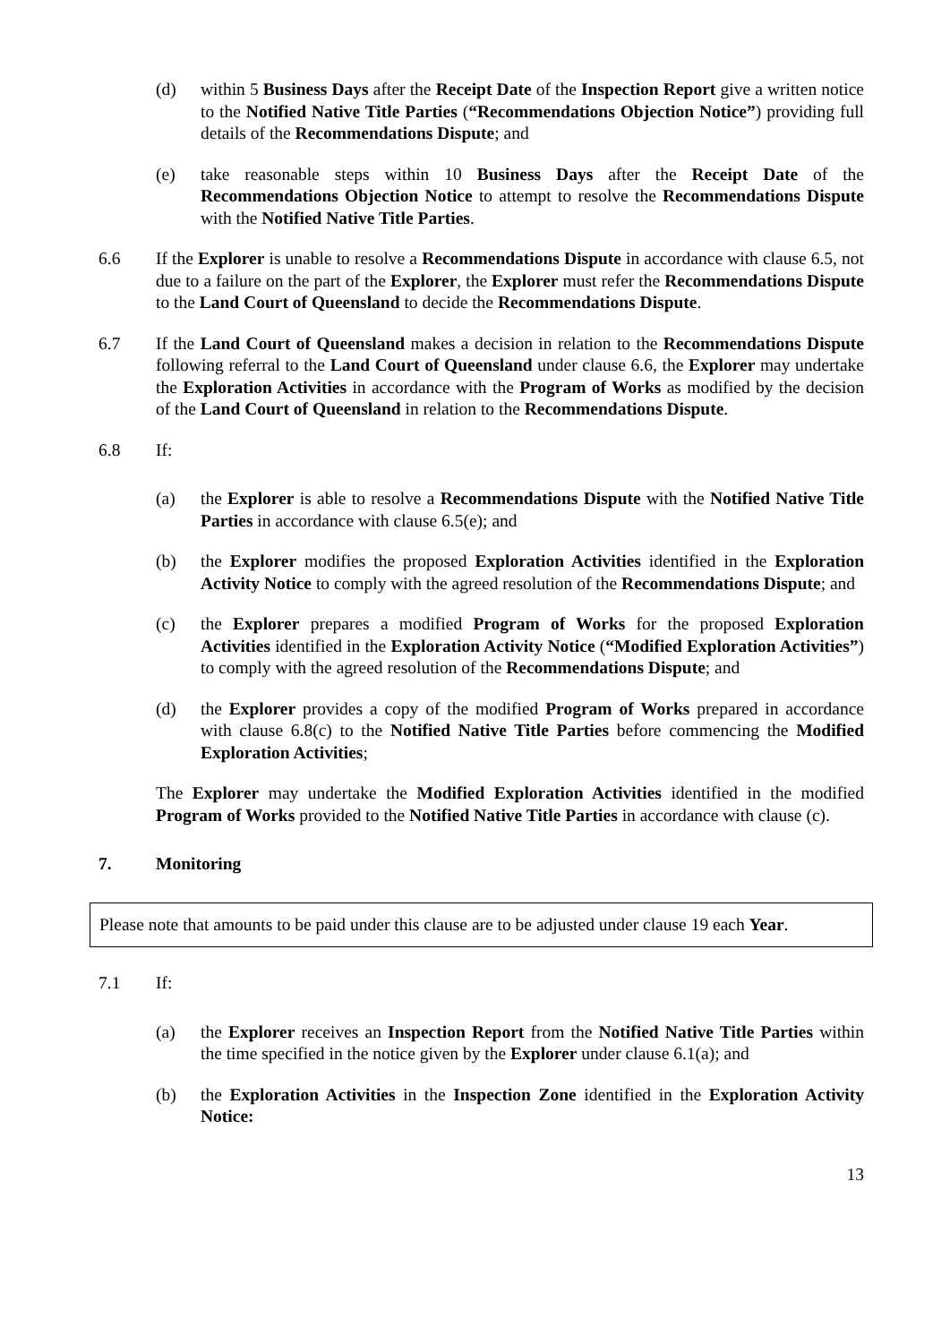(d) within 5 Business Days after the Receipt Date of the Inspection Report give a written notice to the Notified Native Title Parties (“Recommendations Objection Notice”) providing full details of the Recommendations Dispute; and
(e) take reasonable steps within 10 Business Days after the Receipt Date of the Recommendations Objection Notice to attempt to resolve the Recommendations Dispute with the Notified Native Title Parties.
6.6 If the Explorer is unable to resolve a Recommendations Dispute in accordance with clause 6.5, not due to a failure on the part of the Explorer, the Explorer must refer the Recommendations Dispute to the Land Court of Queensland to decide the Recommendations Dispute.
6.7 If the Land Court of Queensland makes a decision in relation to the Recommendations Dispute following referral to the Land Court of Queensland under clause 6.6, the Explorer may undertake the Exploration Activities in accordance with the Program of Works as modified by the decision of the Land Court of Queensland in relation to the Recommendations Dispute.
6.8 If:
(a) the Explorer is able to resolve a Recommendations Dispute with the Notified Native Title Parties in accordance with clause 6.5(e); and
(b) the Explorer modifies the proposed Exploration Activities identified in the Exploration Activity Notice to comply with the agreed resolution of the Recommendations Dispute; and
(c) the Explorer prepares a modified Program of Works for the proposed Exploration Activities identified in the Exploration Activity Notice (“Modified Exploration Activities”) to comply with the agreed resolution of the Recommendations Dispute; and
(d) the Explorer provides a copy of the modified Program of Works prepared in accordance with clause 6.8(c) to the Notified Native Title Parties before commencing the Modified Exploration Activities;
The Explorer may undertake the Modified Exploration Activities identified in the modified Program of Works provided to the Notified Native Title Parties in accordance with clause (c).
7. Monitoring
Please note that amounts to be paid under this clause are to be adjusted under clause 19 each Year.
7.1 If:
(a) the Explorer receives an Inspection Report from the Notified Native Title Parties within the time specified in the notice given by the Explorer under clause 6.1(a); and
(b) the Exploration Activities in the Inspection Zone identified in the Exploration Activity Notice:
13